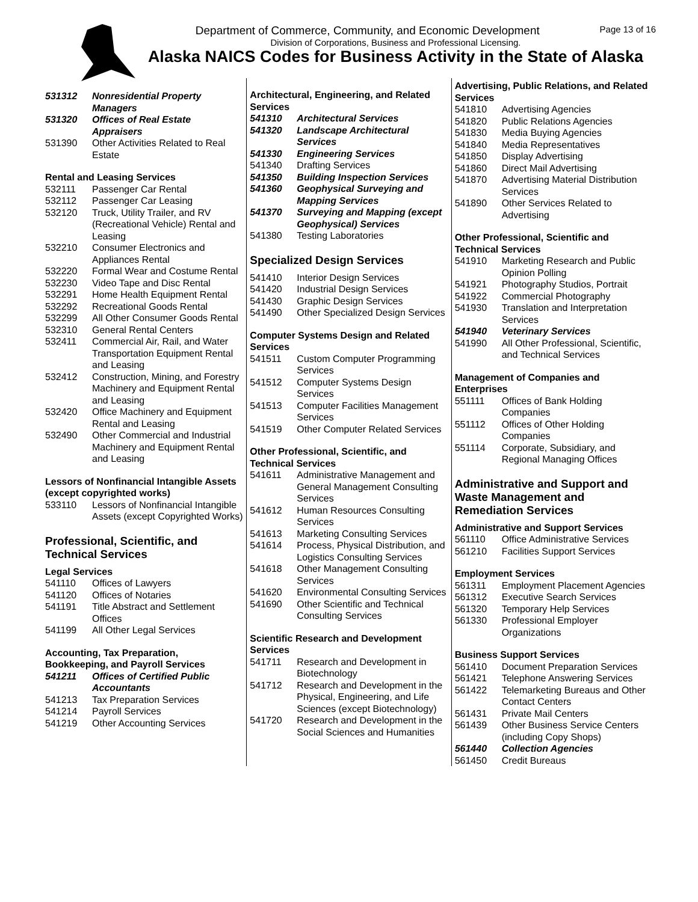Department of Commerce, Community, and Economic Development Page 13 of 16
Division of Corporations, Business and Professional Licensing.
Alaska NAICS Codes for Business Activity in the State of Alaska
| 531312 | Nonresidential Property Managers |
| 531320 | Offices of Real Estate Appraisers |
| 531390 | Other Activities Related to Real Estate |
Rental and Leasing Services
| 532111 | Passenger Car Rental |
| 532112 | Passenger Car Leasing |
| 532120 | Truck, Utility Trailer, and RV (Recreational Vehicle) Rental and Leasing |
| 532210 | Consumer Electronics and Appliances Rental |
| 532220 | Formal Wear and Costume Rental |
| 532230 | Video Tape and Disc Rental |
| 532291 | Home Health Equipment Rental |
| 532292 | Recreational Goods Rental |
| 532299 | All Other Consumer Goods Rental |
| 532310 | General Rental Centers |
| 532411 | Commercial Air, Rail, and Water Transportation Equipment Rental and Leasing |
| 532412 | Construction, Mining, and Forestry Machinery and Equipment Rental and Leasing |
| 532420 | Office Machinery and Equipment Rental and Leasing |
| 532490 | Other Commercial and Industrial Machinery and Equipment Rental and Leasing |
Lessors of Nonfinancial Intangible Assets (except copyrighted works)
| 533110 | Lessors of Nonfinancial Intangible Assets (except Copyrighted Works) |
Professional, Scientific, and Technical Services
Legal Services
| 541110 | Offices of Lawyers |
| 541120 | Offices of Notaries |
| 541191 | Title Abstract and Settlement Offices |
| 541199 | All Other Legal Services |
Accounting, Tax Preparation, Bookkeeping, and Payroll Services
| 541211 | Offices of Certified Public Accountants |
| 541213 | Tax Preparation Services |
| 541214 | Payroll Services |
| 541219 | Other Accounting Services |
Architectural, Engineering, and Related Services
| 541310 | Architectural Services |
| 541320 | Landscape Architectural Services |
| 541330 | Engineering Services |
| 541340 | Drafting Services |
| 541350 | Building Inspection Services |
| 541360 | Geophysical Surveying and Mapping Services |
| 541370 | Surveying and Mapping (except Geophysical) Services |
| 541380 | Testing Laboratories |
Specialized Design Services
| 541410 | Interior Design Services |
| 541420 | Industrial Design Services |
| 541430 | Graphic Design Services |
| 541490 | Other Specialized Design Services |
Computer Systems Design and Related Services
| 541511 | Custom Computer Programming Services |
| 541512 | Computer Systems Design Services |
| 541513 | Computer Facilities Management Services |
| 541519 | Other Computer Related Services |
Other Professional, Scientific, and Technical Services
| 541611 | Administrative Management and General Management Consulting Services |
| 541612 | Human Resources Consulting Services |
| 541613 | Marketing Consulting Services |
| 541614 | Process, Physical Distribution, and Logistics Consulting Services |
| 541618 | Other Management Consulting Services |
| 541620 | Environmental Consulting Services |
| 541690 | Other Scientific and Technical Consulting Services |
Scientific Research and Development Services
| 541711 | Research and Development in Biotechnology |
| 541712 | Research and Development in the Physical, Engineering, and Life Sciences (except Biotechnology) |
| 541720 | Research and Development in the Social Sciences and Humanities |
Advertising, Public Relations, and Related Services
| 541810 | Advertising Agencies |
| 541820 | Public Relations Agencies |
| 541830 | Media Buying Agencies |
| 541840 | Media Representatives |
| 541850 | Display Advertising |
| 541860 | Direct Mail Advertising |
| 541870 | Advertising Material Distribution Services |
| 541890 | Other Services Related to Advertising |
Other Professional, Scientific and Technical Services
| 541910 | Marketing Research and Public Opinion Polling |
| 541921 | Photography Studios, Portrait |
| 541922 | Commercial Photography |
| 541930 | Translation and Interpretation Services |
| 541940 | Veterinary Services |
| 541990 | All Other Professional, Scientific, and Technical Services |
Management of Companies and Enterprises
| 551111 | Offices of Bank Holding Companies |
| 551112 | Offices of Other Holding Companies |
| 551114 | Corporate, Subsidiary, and Regional Managing Offices |
Administrative and Support and Waste Management and Remediation Services
Administrative and Support Services
| 561110 | Office Administrative Services |
| 561210 | Facilities Support Services |
Employment Services
| 561311 | Employment Placement Agencies |
| 561312 | Executive Search Services |
| 561320 | Temporary Help Services |
| 561330 | Professional Employer Organizations |
Business Support Services
| 561410 | Document Preparation Services |
| 561421 | Telephone Answering Services |
| 561422 | Telemarketing Bureaus and Other Contact Centers |
| 561431 | Private Mail Centers |
| 561439 | Other Business Service Centers (including Copy Shops) |
| 561440 | Collection Agencies |
| 561450 | Credit Bureaus |